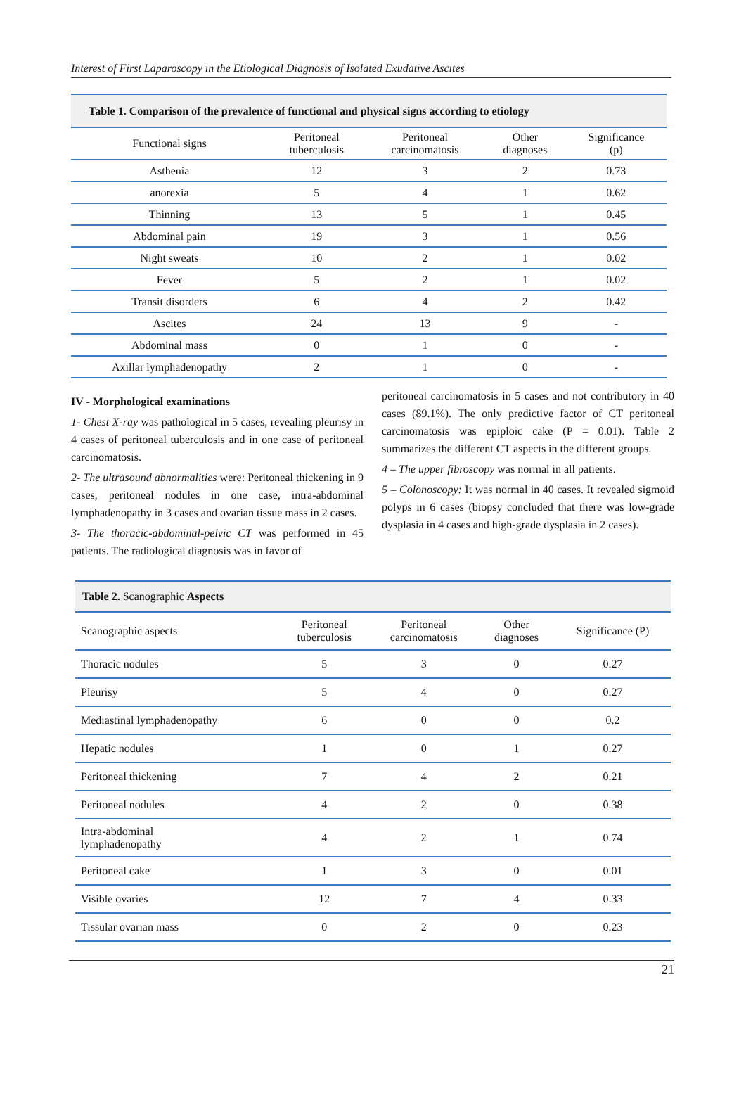Interest of First Laparoscopy in the Etiological Diagnosis of Isolated Exudative Ascites
| Table 1. Comparison of the prevalence of functional and physical signs according to etiology | | | | |
| --- | --- | --- | --- | --- |
| Functional signs | Peritoneal tuberculosis | Peritoneal carcinomatosis | Other diagnoses | Significance (p) |
| Asthenia | 12 | 3 | 2 | 0.73 |
| anorexia | 5 | 4 | 1 | 0.62 |
| Thinning | 13 | 5 | 1 | 0.45 |
| Abdominal pain | 19 | 3 | 1 | 0.56 |
| Night sweats | 10 | 2 | 1 | 0.02 |
| Fever | 5 | 2 | 1 | 0.02 |
| Transit disorders | 6 | 4 | 2 | 0.42 |
| Ascites | 24 | 13 | 9 | - |
| Abdominal mass | 0 | 1 | 0 | - |
| Axillar lymphadenopathy | 2 | 1 | 0 | - |
IV - Morphological examinations
1- Chest X-ray was pathological in 5 cases, revealing pleurisy in 4 cases of peritoneal tuberculosis and in one case of peritoneal carcinomatosis.
2- The ultrasound abnormalities were: Peritoneal thickening in 9 cases, peritoneal nodules in one case, intra-abdominal lymphadenopathy in 3 cases and ovarian tissue mass in 2 cases.
3- The thoracic-abdominal-pelvic CT was performed in 45 patients. The radiological diagnosis was in favor of
peritoneal carcinomatosis in 5 cases and not contributory in 40 cases (89.1%). The only predictive factor of CT peritoneal carcinomatosis was epiploic cake (P = 0.01). Table 2 summarizes the different CT aspects in the different groups.
4 – The upper fibroscopy was normal in all patients.
5 – Colonoscopy: It was normal in 40 cases. It revealed sigmoid polyps in 6 cases (biopsy concluded that there was low-grade dysplasia in 4 cases and high-grade dysplasia in 2 cases).
| Table 2. Scanographic Aspects | | | | |
| --- | --- | --- | --- | --- |
| Scanographic aspects | Peritoneal tuberculosis | Peritoneal carcinomatosis | Other diagnoses | Significance (P) |
| Thoracic nodules | 5 | 3 | 0 | 0.27 |
| Pleurisy | 5 | 4 | 0 | 0.27 |
| Mediastinal lymphadenopathy | 6 | 0 | 0 | 0.2 |
| Hepatic nodules | 1 | 0 | 1 | 0.27 |
| Peritoneal thickening | 7 | 4 | 2 | 0.21 |
| Peritoneal nodules | 4 | 2 | 0 | 0.38 |
| Intra-abdominal lymphadenopathy | 4 | 2 | 1 | 0.74 |
| Peritoneal cake | 1 | 3 | 0 | 0.01 |
| Visible ovaries | 12 | 7 | 4 | 0.33 |
| Tissular ovarian mass | 0 | 2 | 0 | 0.23 |
21